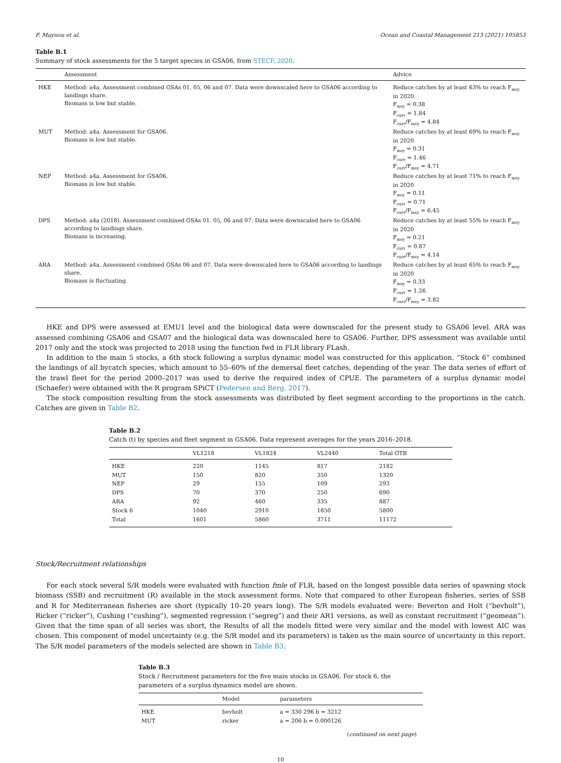F. Maynou et al. Ocean and Coastal Management 213 (2021) 105853
Table B.1
Summary of stock assessments for the 5 target species in GSA06, from STECF, 2020.
| | Assessment | Advice |
| --- | --- | --- |
| HKE | Method: a4a. Assessment combined GSAs 01, 05, 06 and 07. Data were downscaled here to GSA06 according to landings share. Biomass is low but stable. | Reduce catches by at least 63% to reach F<sub>msy</sub> in 2020. F<sub>msy</sub> = 0.38 F<sub>curr</sub> = 1.84 F<sub>curr</sub>/F<sub>msy</sub> = 4.84 |
| MUT | Method: a4a. Assessment for GSA06. Biomass is low but stable. | Reduce catches by at least 69% to reach F<sub>msy</sub> in 2020 F<sub>msy</sub> = 0.31 F<sub>curr</sub> = 1.46 F<sub>curr</sub>/F<sub>msy</sub> = 4.71 |
| NEP | Method: a4a. Assessment for GSA06. Biomass is low but stable. | Reduce catches by at least 71% to reach F<sub>msy</sub> in 2020 F<sub>msy</sub> = 0.11 F<sub>curr</sub> = 0.71 F<sub>curr</sub>/F<sub>msy</sub> = 6.45 |
| DPS | Method: a4a (2018). Assessment combined GSAs 01, 05, 06 and 07. Data were downscaled here to GSA06 according to landings share. Biomass is increasing. | Reduce catches by at least 55% to reach F<sub>msy</sub> in 2020 F<sub>msy</sub> = 0.21 F<sub>curr</sub> = 0.87 F<sub>curr</sub>/F<sub>msy</sub> = 4.14 |
| ARA | Method: a4a. Assessment combined GSAs 06 and 07. Data were downscaled here to GSA06 according to landings share. Biomass is fluctuating. | Reduce catches by at least 65% to reach F<sub>msy</sub> in 2020 F<sub>msy</sub> = 0.33 F<sub>curr</sub> = 1.26 F<sub>curr</sub>/F<sub>msy</sub> = 3.82 |
HKE and DPS were assessed at EMU1 level and the biological data were downscaled for the present study to GSA06 level. ARA was assessed combining GSA06 and GSA07 and the biological data was downscaled here to GSA06. Further, DPS assessment was available until 2017 only and the stock was projected to 2018 using the function fwd in FLR library FLash.
In addition to the main 5 stocks, a 6th stock following a surplus dynamic model was constructed for this application. “Stock 6” combined the landings of all bycatch species, which amount to 55–60% of the demersal fleet catches, depending of the year. The data series of effort of the trawl fleet for the period 2000–2017 was used to derive the required index of CPUE. The parameters of a surplus dynamic model (Schaefer) were obtained with the R program SPiCT (Pedersen and Berg, 2017).
The stock composition resulting from the stock assessments was distributed by fleet segment according to the proportions in the catch. Catches are given in Table B2.
Table B.2
Catch (t) by species and fleet segment in GSA06. Data represent averages for the years 2016–2018.
| | VL1218 | VL1824 | VL2440 | Total OTB |
| --- | --- | --- | --- | --- |
| HKE | 220 | 1145 | 817 | 2182 |
| MUT | 150 | 820 | 350 | 1320 |
| NEP | 29 | 155 | 109 | 293 |
| DPS | 70 | 370 | 250 | 690 |
| ARA | 92 | 460 | 335 | 887 |
| Stock 6 | 1040 | 2910 | 1850 | 5800 |
| Total | 1601 | 5860 | 3711 | 11172 |
Stock/Recruitment relationships
For each stock several S/R models were evaluated with function fmle of FLR, based on the longest possible data series of spawning stock biomass (SSB) and recruitment (R) available in the stock assessment forms. Note that compared to other European fisheries, series of SSB and R for Mediterranean fisheries are short (typically 10–20 years long). The S/R models evaluated were: Beverton and Holt (“bevholt”), Ricker (“ricker”), Cushing (“cushing”), segmented regression (“segreg”) and their AR1 versions, as well as constant recruitment (“geomean”). Given that the time span of all series was short, the Results of all the models fitted were very similar and the model with lowest AIC was chosen. This component of model uncertainty (e.g. the S/R model and its parameters) is taken as the main source of uncertainty in this report. The S/R model parameters of the models selected are shown in Table B3.
Table B.3
Stock / Recruitment parameters for the five main stocks in GSA06. For stock 6, the parameters of a surplus dynamics model are shown.
| | Model | parameters |
| --- | --- | --- |
| HKE | bevholt | a = 330 296 b = 3212 |
| MUT | ricker | a = 206 b = 0.000126 |
(continued on next page)
10